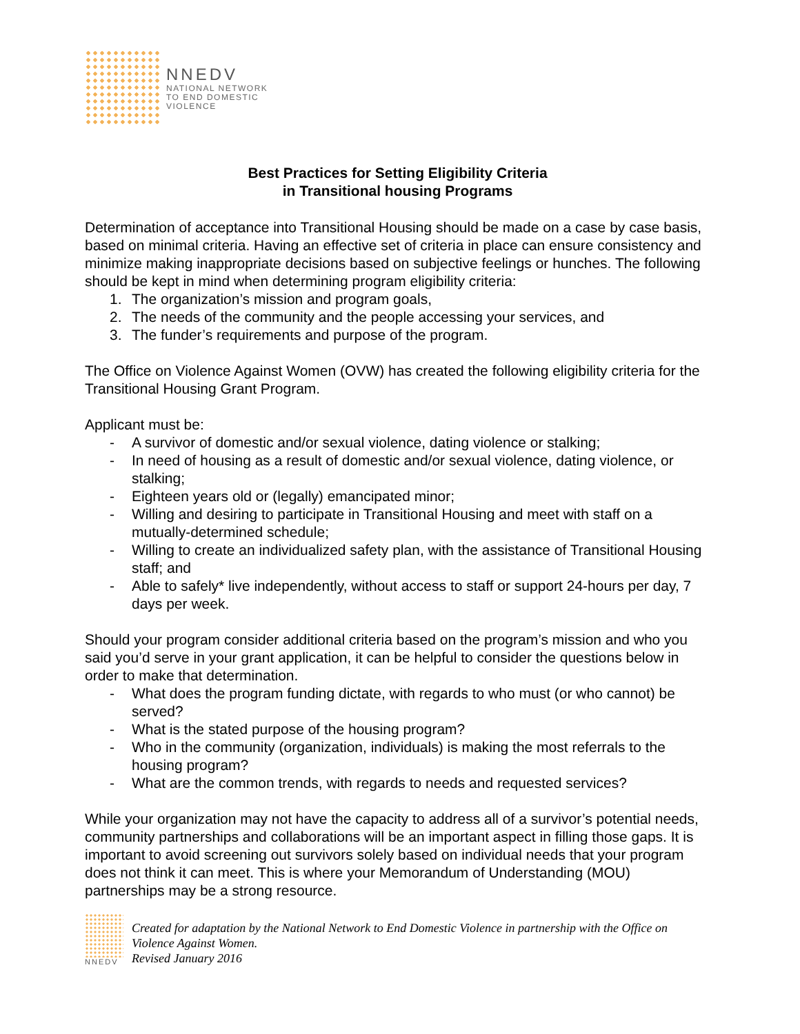NNEDV
NATIONAL NETWORK
TO END DOMESTIC
VIOLENCE
Best Practices for Setting Eligibility Criteria
in Transitional housing Programs
Determination of acceptance into Transitional Housing should be made on a case by case basis, based on minimal criteria. Having an effective set of criteria in place can ensure consistency and minimize making inappropriate decisions based on subjective feelings or hunches. The following should be kept in mind when determining program eligibility criteria:
1. The organization’s mission and program goals,
2. The needs of the community and the people accessing your services, and
3. The funder’s requirements and purpose of the program.
The Office on Violence Against Women (OVW) has created the following eligibility criteria for the Transitional Housing Grant Program.
Applicant must be:
- A survivor of domestic and/or sexual violence, dating violence or stalking;
- In need of housing as a result of domestic and/or sexual violence, dating violence, or stalking;
- Eighteen years old or (legally) emancipated minor;
- Willing and desiring to participate in Transitional Housing and meet with staff on a mutually-determined schedule;
- Willing to create an individualized safety plan, with the assistance of Transitional Housing staff; and
- Able to safely* live independently, without access to staff or support 24-hours per day, 7 days per week.
Should your program consider additional criteria based on the program’s mission and who you said you’d serve in your grant application, it can be helpful to consider the questions below in order to make that determination.
- What does the program funding dictate, with regards to who must (or who cannot) be served?
- What is the stated purpose of the housing program?
- Who in the community (organization, individuals) is making the most referrals to the housing program?
- What are the common trends, with regards to needs and requested services?
While your organization may not have the capacity to address all of a survivor’s potential needs, community partnerships and collaborations will be an important aspect in filling those gaps. It is important to avoid screening out survivors solely based on individual needs that your program does not think it can meet. This is where your Memorandum of Understanding (MOU) partnerships may be a strong resource.
NNEDV
Created for adaptation by the National Network to End Domestic Violence in partnership with the Office on Violence Against Women.
Revised January 2016